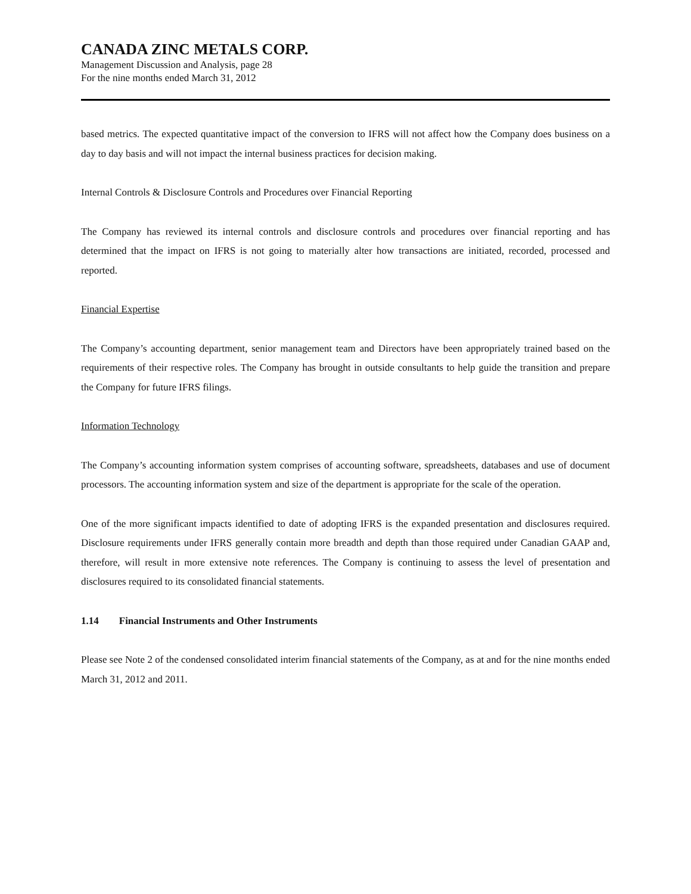CANADA ZINC METALS CORP.
Management Discussion and Analysis, page 28
For the nine months ended March 31, 2012
based metrics. The expected quantitative impact of the conversion to IFRS will not affect how the Company does business on a day to day basis and will not impact the internal business practices for decision making.
Internal Controls & Disclosure Controls and Procedures over Financial Reporting
The Company has reviewed its internal controls and disclosure controls and procedures over financial reporting and has determined that the impact on IFRS is not going to materially alter how transactions are initiated, recorded, processed and reported.
Financial Expertise
The Company’s accounting department, senior management team and Directors have been appropriately trained based on the requirements of their respective roles. The Company has brought in outside consultants to help guide the transition and prepare the Company for future IFRS filings.
Information Technology
The Company’s accounting information system comprises of accounting software, spreadsheets, databases and use of document processors. The accounting information system and size of the department is appropriate for the scale of the operation.
One of the more significant impacts identified to date of adopting IFRS is the expanded presentation and disclosures required. Disclosure requirements under IFRS generally contain more breadth and depth than those required under Canadian GAAP and, therefore, will result in more extensive note references. The Company is continuing to assess the level of presentation and disclosures required to its consolidated financial statements.
1.14 Financial Instruments and Other Instruments
Please see Note 2 of the condensed consolidated interim financial statements of the Company, as at and for the nine months ended March 31, 2012 and 2011.